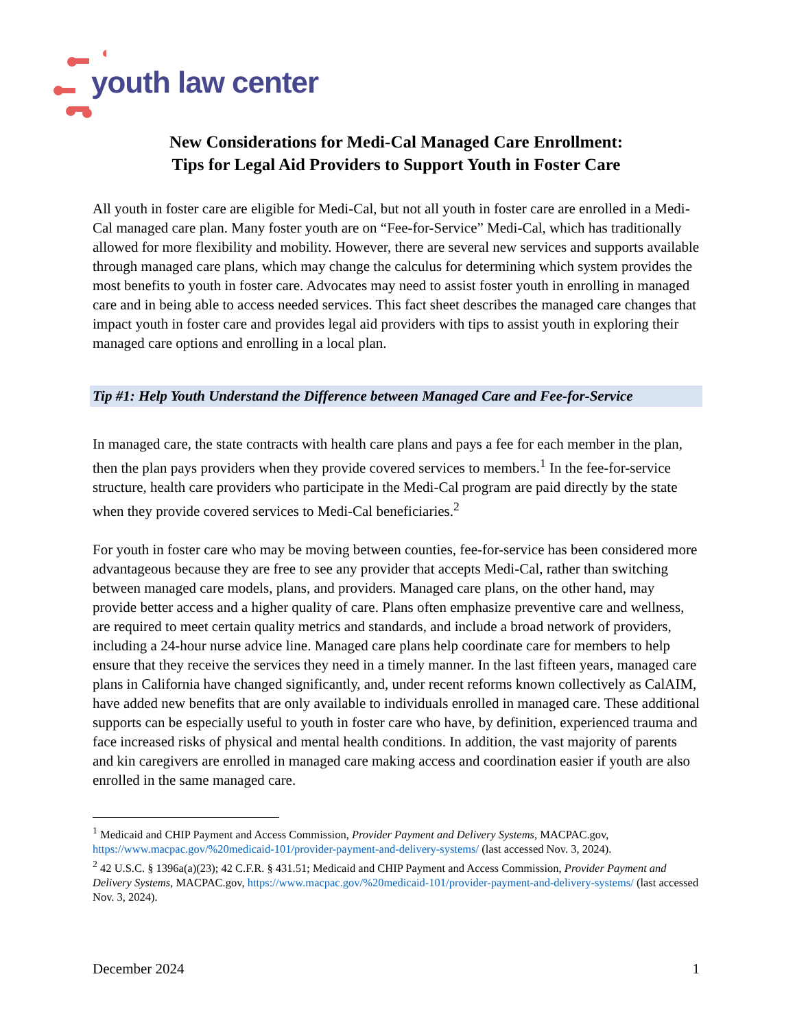youth law center
New Considerations for Medi-Cal Managed Care Enrollment:
Tips for Legal Aid Providers to Support Youth in Foster Care
All youth in foster care are eligible for Medi-Cal, but not all youth in foster care are enrolled in a Medi-Cal managed care plan. Many foster youth are on “Fee-for-Service” Medi-Cal, which has traditionally allowed for more flexibility and mobility. However, there are several new services and supports available through managed care plans, which may change the calculus for determining which system provides the most benefits to youth in foster care. Advocates may need to assist foster youth in enrolling in managed care and in being able to access needed services. This fact sheet describes the managed care changes that impact youth in foster care and provides legal aid providers with tips to assist youth in exploring their managed care options and enrolling in a local plan.
Tip #1: Help Youth Understand the Difference between Managed Care and Fee-for-Service
In managed care, the state contracts with health care plans and pays a fee for each member in the plan, then the plan pays providers when they provide covered services to members.<sup>1</sup> In the fee-for-service structure, health care providers who participate in the Medi-Cal program are paid directly by the state when they provide covered services to Medi-Cal beneficiaries.<sup>2</sup>
For youth in foster care who may be moving between counties, fee-for-service has been considered more advantageous because they are free to see any provider that accepts Medi-Cal, rather than switching between managed care models, plans, and providers. Managed care plans, on the other hand, may provide better access and a higher quality of care. Plans often emphasize preventive care and wellness, are required to meet certain quality metrics and standards, and include a broad network of providers, including a 24-hour nurse advice line. Managed care plans help coordinate care for members to help ensure that they receive the services they need in a timely manner. In the last fifteen years, managed care plans in California have changed significantly, and, under recent reforms known collectively as CalAIM, have added new benefits that are only available to individuals enrolled in managed care. These additional supports can be especially useful to youth in foster care who have, by definition, experienced trauma and face increased risks of physical and mental health conditions. In addition, the vast majority of parents and kin caregivers are enrolled in managed care making access and coordination easier if youth are also enrolled in the same managed care.
<sup>1</sup> Medicaid and CHIP Payment and Access Commission, Provider Payment and Delivery Systems, MACPAC.gov, https://www.macpac.gov/%20medicaid-101/provider-payment-and-delivery-systems/ (last accessed Nov. 3, 2024).
<sup>2</sup> 42 U.S.C. § 1396a(a)(23); 42 C.F.R. § 431.51; Medicaid and CHIP Payment and Access Commission, Provider Payment and Delivery Systems, MACPAC.gov, https://www.macpac.gov/%20medicaid-101/provider-payment-and-delivery-systems/ (last accessed Nov. 3, 2024).
December 2024 1